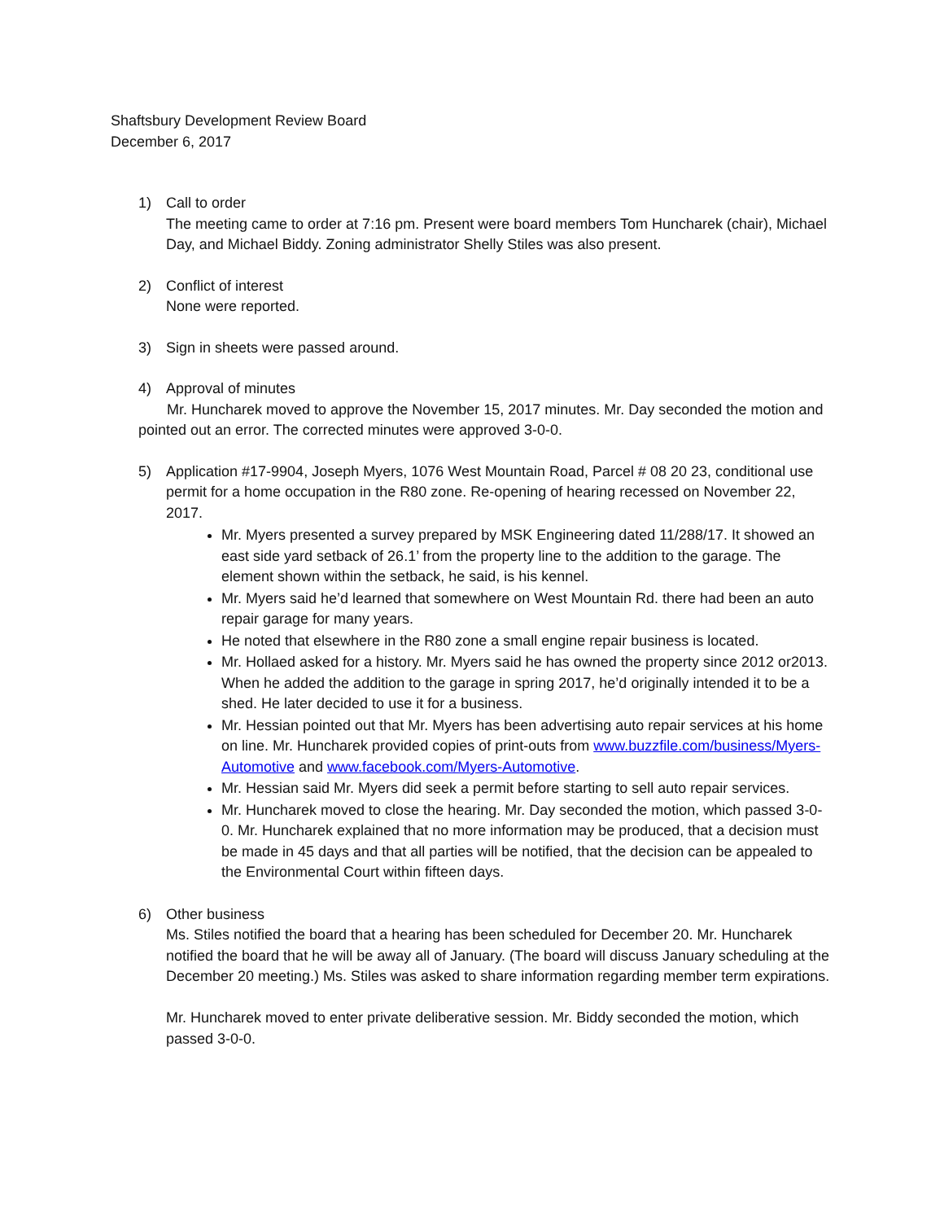Shaftsbury Development Review Board
December 6, 2017
1) Call to order
The meeting came to order at 7:16 pm. Present were board members Tom Huncharek (chair), Michael Day, and Michael Biddy. Zoning administrator Shelly Stiles was also present.
2) Conflict of interest
None were reported.
3) Sign in sheets were passed around.
4) Approval of minutes
Mr. Huncharek moved to approve the November 15, 2017 minutes. Mr. Day seconded the motion and pointed out an error. The corrected minutes were approved 3-0-0.
5) Application #17-9904, Joseph Myers, 1076 West Mountain Road, Parcel # 08 20 23, conditional use permit for a home occupation in the R80 zone. Re-opening of hearing recessed on November 22, 2017.
Mr. Myers presented a survey prepared by MSK Engineering dated 11/288/17. It showed an east side yard setback of 26.1’ from the property line to the addition to the garage. The element shown within the setback, he said, is his kennel.
Mr. Myers said he’d learned that somewhere on West Mountain Rd. there had been an auto repair garage for many years.
He noted that elsewhere in the R80 zone a small engine repair business is located.
Mr. Hollaed asked for a history. Mr. Myers said he has owned the property since 2012 or2013. When he added the addition to the garage in spring 2017, he’d originally intended it to be a shed. He later decided to use it for a business.
Mr. Hessian pointed out that Mr. Myers has been advertising auto repair services at his home on line. Mr. Huncharek provided copies of print-outs from www.buzzfile.com/business/Myers-Automotive and www.facebook.com/Myers-Automotive.
Mr. Hessian said Mr. Myers did seek a permit before starting to sell auto repair services.
Mr. Huncharek moved to close the hearing. Mr. Day seconded the motion, which passed 3-0-0. Mr. Huncharek explained that no more information may be produced, that a decision must be made in 45 days and that all parties will be notified, that the decision can be appealed to the Environmental Court within fifteen days.
6) Other business
Ms. Stiles notified the board that a hearing has been scheduled for December 20. Mr. Huncharek notified the board that he will be away all of January. (The board will discuss January scheduling at the December 20 meeting.) Ms. Stiles was asked to share information regarding member term expirations.
Mr. Huncharek moved to enter private deliberative session. Mr. Biddy seconded the motion, which passed 3-0-0.